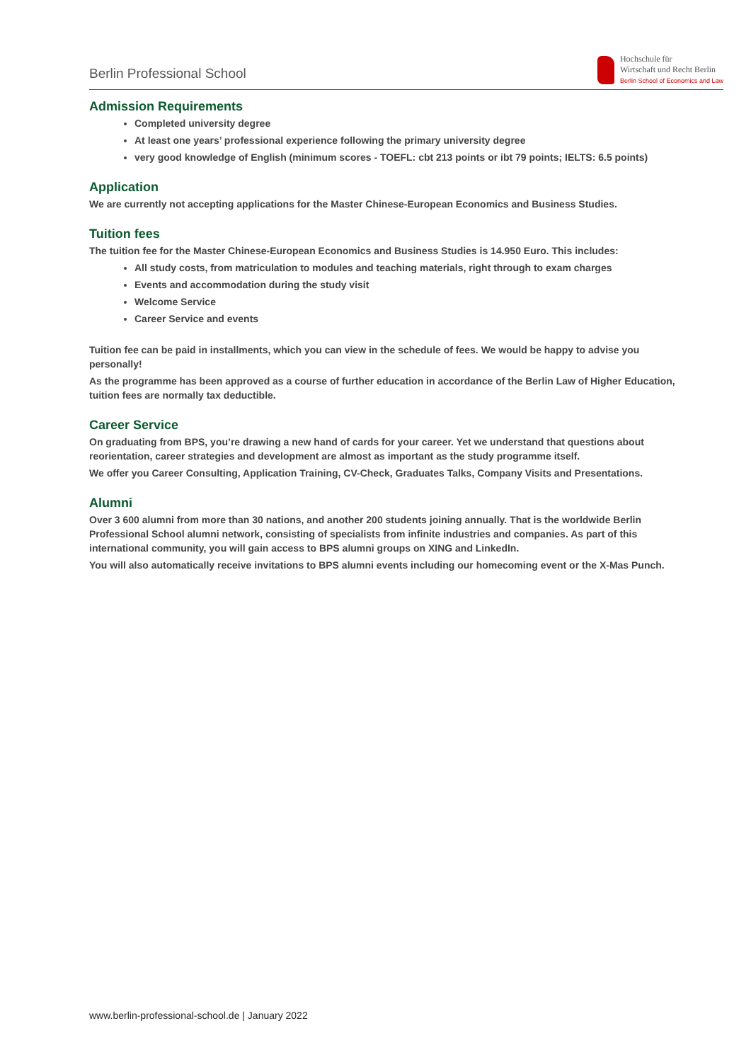Berlin Professional School
Hochschule für
Wirtschaft und Recht Berlin
Berlin School of Economics and Law
Admission Requirements
Completed university degree
At least one years’ professional experience following the primary university degree
very good knowledge of English (minimum scores - TOEFL: cbt 213 points or ibt 79 points; IELTS: 6.5 points)
Application
We are currently not accepting applications for the Master Chinese-European Economics and Business Studies.
Tuition fees
The tuition fee for the Master Chinese-European Economics and Business Studies is 14.950 Euro. This includes:
All study costs, from matriculation to modules and teaching materials, right through to exam charges
Events and accommodation during the study visit
Welcome Service
Career Service and events
Tuition fee can be paid in installments, which you can view in the schedule of fees. We would be happy to advise you personally!
As the programme has been approved as a course of further education in accordance of the Berlin Law of Higher Education, tuition fees are normally tax deductible.
Career Service
On graduating from BPS, you’re drawing a new hand of cards for your career. Yet we understand that questions about reorientation, career strategies and development are almost as important as the study programme itself.
We offer you Career Consulting, Application Training, CV-Check, Graduates Talks, Company Visits and Presentations.
Alumni
Over 3 600 alumni from more than 30 nations, and another 200 students joining annually. That is the worldwide Berlin Professional School alumni network, consisting of specialists from infinite industries and companies. As part of this international community, you will gain access to BPS alumni groups on XING and LinkedIn.
You will also automatically receive invitations to BPS alumni events including our homecoming event or the X-Mas Punch.
www.berlin-professional-school.de | January 2022